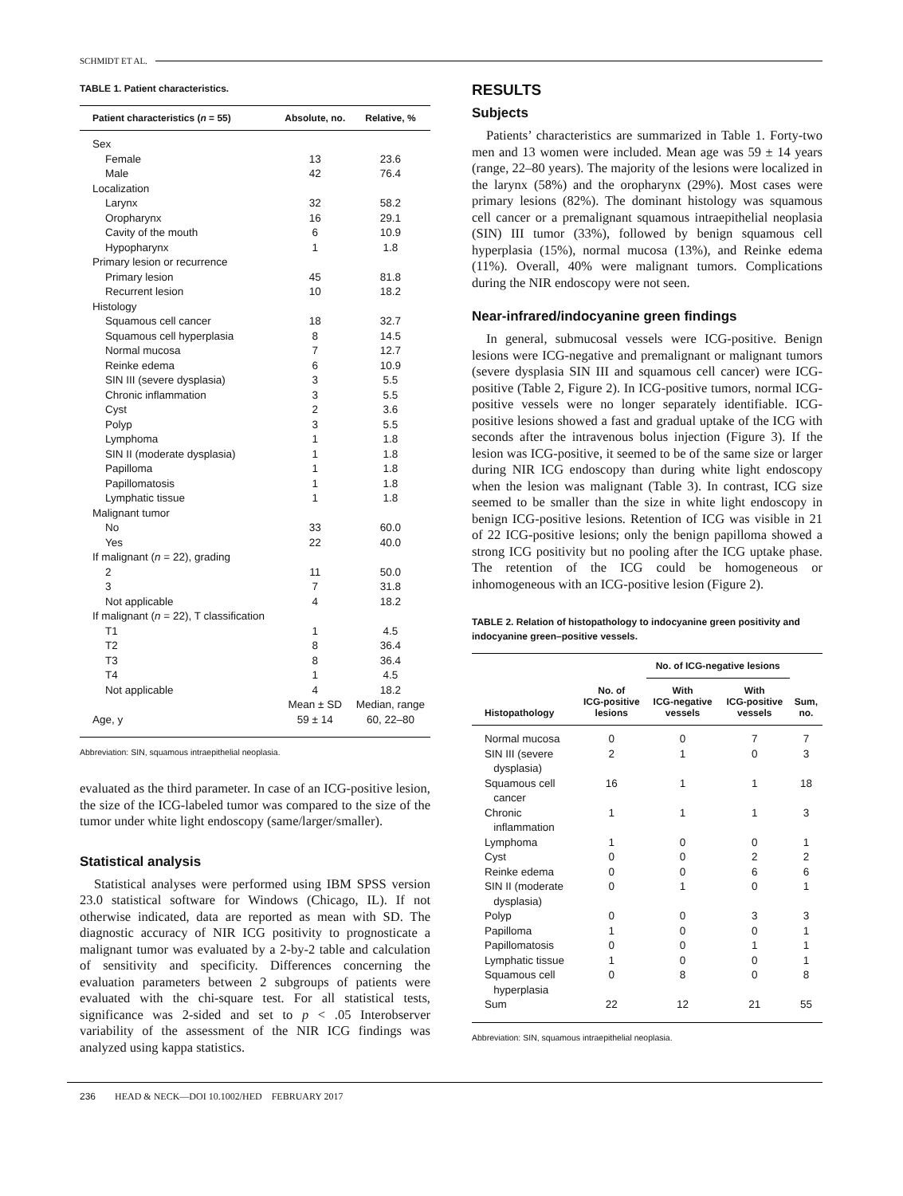SCHMIDT ET AL.
TABLE 1. Patient characteristics.
| Patient characteristics ( n = 55) | Absolute, no. | Relative, % |
| --- | --- | --- |
| Sex | | |
| Female | 13 | 23.6 |
| Male | 42 | 76.4 |
| Localization | | |
| Larynx | 32 | 58.2 |
| Oropharynx | 16 | 29.1 |
| Cavity of the mouth | 6 | 10.9 |
| Hypopharynx | 1 | 1.8 |
| Primary lesion or recurrence | | |
| Primary lesion | 45 | 81.8 |
| Recurrent lesion | 10 | 18.2 |
| Histology | | |
| Squamous cell cancer | 18 | 32.7 |
| Squamous cell hyperplasia | 8 | 14.5 |
| Normal mucosa | 7 | 12.7 |
| Reinke edema | 6 | 10.9 |
| SIN III (severe dysplasia) | 3 | 5.5 |
| Chronic inflammation | 3 | 5.5 |
| Cyst | 2 | 3.6 |
| Polyp | 3 | 5.5 |
| Lymphoma | 1 | 1.8 |
| SIN II (moderate dysplasia) | 1 | 1.8 |
| Papilloma | 1 | 1.8 |
| Papillomatosis | 1 | 1.8 |
| Lymphatic tissue | 1 | 1.8 |
| Malignant tumor | | |
| No | 33 | 60.0 |
| Yes | 22 | 40.0 |
| If malignant ( n = 22), grading | | |
| 2 | 11 | 50.0 |
| 3 | 7 | 31.8 |
| Not applicable | 4 | 18.2 |
| If malignant ( n = 22), T classification | | |
| T1 | 1 | 4.5 |
| T2 | 8 | 36.4 |
| T3 | 8 | 36.4 |
| T4 | 1 | 4.5 |
| Not applicable | 4 | 18.2 |
| | Mean ± SD | Median, range |
| Age, y | 59 ± 14 | 60, 22–80 |
Abbreviation: SIN, squamous intraepithelial neoplasia.
evaluated as the third parameter. In case of an ICG-positive lesion, the size of the ICG-labeled tumor was compared to the size of the tumor under white light endoscopy (same/larger/smaller).
Statistical analysis
Statistical analyses were performed using IBM SPSS version 23.0 statistical software for Windows (Chicago, IL). If not otherwise indicated, data are reported as mean with SD. The diagnostic accuracy of NIR ICG positivity to prognosticate a malignant tumor was evaluated by a 2-by-2 table and calculation of sensitivity and specificity. Differences concerning the evaluation parameters between 2 subgroups of patients were evaluated with the chi-square test. For all statistical tests, significance was 2-sided and set to p < .05 Interobserver variability of the assessment of the NIR ICG findings was analyzed using kappa statistics.
RESULTS
Subjects
Patients’ characteristics are summarized in Table 1. Forty-two men and 13 women were included. Mean age was 59 ± 14 years (range, 22–80 years). The majority of the lesions were localized in the larynx (58%) and the oropharynx (29%). Most cases were primary lesions (82%). The dominant histology was squamous cell cancer or a premalignant squamous intraepithelial neoplasia (SIN) III tumor (33%), followed by benign squamous cell hyperplasia (15%), normal mucosa (13%), and Reinke edema (11%). Overall, 40% were malignant tumors. Complications during the NIR endoscopy were not seen.
Near-infrared/indocyanine green findings
In general, submucosal vessels were ICG-positive. Benign lesions were ICG-negative and premalignant or malignant tumors (severe dysplasia SIN III and squamous cell cancer) were ICG-positive (Table 2, Figure 2). In ICG-positive tumors, normal ICG-positive vessels were no longer separately identifiable. ICG-positive lesions showed a fast and gradual uptake of the ICG with seconds after the intravenous bolus injection (Figure 3). If the lesion was ICG-positive, it seemed to be of the same size or larger during NIR ICG endoscopy than during white light endoscopy when the lesion was malignant (Table 3). In contrast, ICG size seemed to be smaller than the size in white light endoscopy in benign ICG-positive lesions. Retention of ICG was visible in 21 of 22 ICG-positive lesions; only the benign papilloma showed a strong ICG positivity but no pooling after the ICG uptake phase. The retention of the ICG could be homogeneous or inhomogeneous with an ICG-positive lesion (Figure 2).
TABLE 2. Relation of histopathology to indocyanine green positivity and indocyanine green–positive vessels.
| Histopathology | No. of ICG-positive lesions | No. of ICG-negative lesions | | Sum, no. |
| --- | --- | --- | --- | --- |
| | | With ICG-negative vessels | With ICG-positive vessels | |
| Normal mucosa | 0 | 0 | 7 | 7 |
| SIN III (severe dysplasia) | 2 | 1 | 0 | 3 |
| Squamous cell cancer | 16 | 1 | 1 | 18 |
| Chronic inflammation | 1 | 1 | 1 | 3 |
| Lymphoma | 1 | 0 | 0 | 1 |
| Cyst | 0 | 0 | 2 | 2 |
| Reinke edema | 0 | 0 | 6 | 6 |
| SIN II (moderate dysplasia) | 0 | 1 | 0 | 1 |
| Polyp | 0 | 0 | 3 | 3 |
| Papilloma | 1 | 0 | 0 | 1 |
| Papillomatosis | 0 | 0 | 1 | 1 |
| Lymphatic tissue | 1 | 0 | 0 | 1 |
| Squamous cell hyperplasia | 0 | 8 | 0 | 8 |
| Sum | 22 | 12 | 21 | 55 |
Abbreviation: SIN, squamous intraepithelial neoplasia.
236 HEAD & NECK—DOI 10.1002/HED FEBRUARY 2017